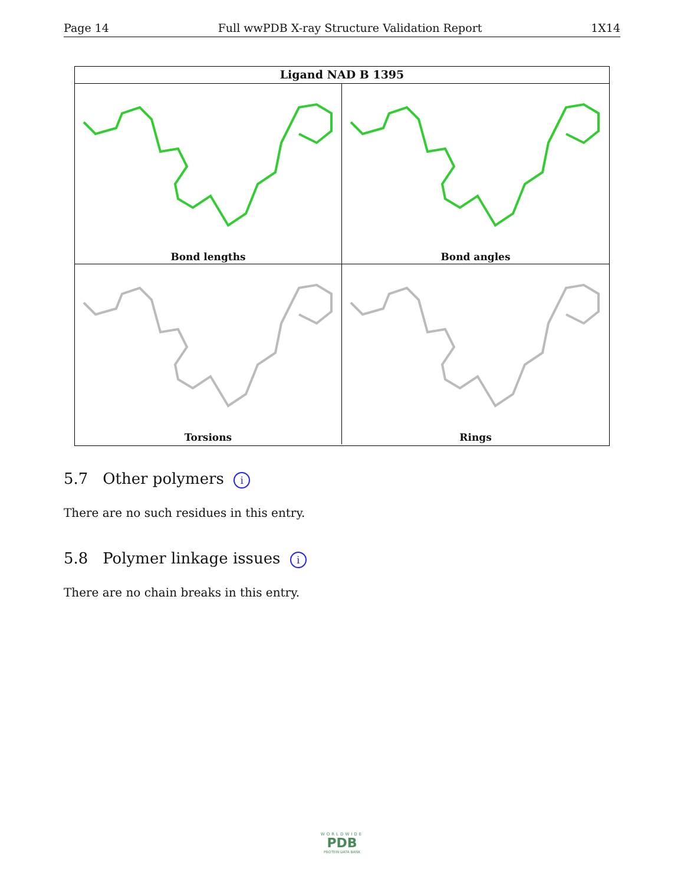Page 14 Full wwPDB X-ray Structure Validation Report 1X14
Ligand NAD B 1395
Bond lengths
Bond angles
Torsions
Rings
5.7 Other polymers i
There are no such residues in this entry.
5.8 Polymer linkage issues i
There are no chain breaks in this entry.
WORLDWIDE
PDB
PROTEIN DATA BANK